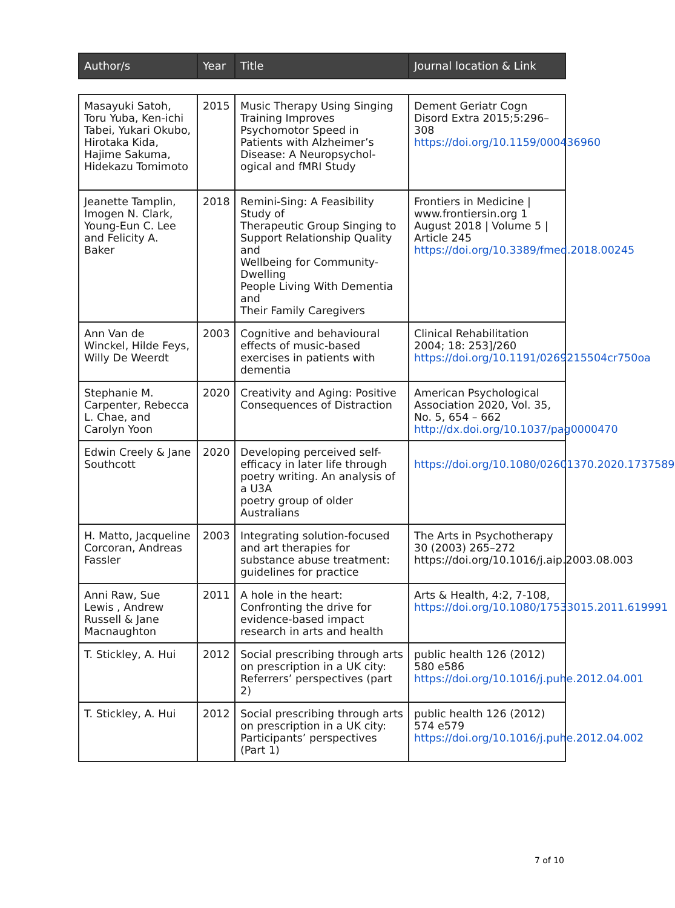| Author/s | Year | Title | Journal location & Link |
| --- | --- | --- | --- |
| Masayuki Satoh, Toru Yuba, Ken-ichi Tabei, Yukari Okubo, Hirotaka Kida, Hajime Sakuma, Hidekazu Tomimoto | 2015 | Music Therapy Using Singing Training Improves Psychomotor Speed in Patients with Alzheimer’s Disease: A Neuropsychol-ogical and fMRI Study | Dement Geriatr Cogn Disord Extra 2015;5:296–308 https://doi.org/10.1159/000436960 |
| Jeanette Tamplin, Imogen N. Clark, Young-Eun C. Lee and Felicity A. Baker | 2018 | Remini-Sing: A Feasibility Study of Therapeutic Group Singing to Support Relationship Quality and Wellbeing for Community-Dwelling People Living With Dementia and Their Family Caregivers | Frontiers in Medicine / www.frontiersin.org 1 August 2018 / Volume 5 / Article 245 https://doi.org/10.3389/fmed.2018.00245 |
| Ann Van de Winckel, Hilde Feys, Willy De Weerdt | 2003 | Cognitive and behavioural effects of music-based exercises in patients with dementia | Clinical Rehabilitation 2004; 18: 253]/260 https://doi.org/10.1191/0269215504cr750oa |
| Stephanie M. Carpenter, Rebecca L. Chae, and Carolyn Yoon | 2020 | Creativity and Aging: Positive Consequences of Distraction | American Psychological Association 2020, Vol. 35, No. 5, 654 – 662 http://dx.doi.org/10.1037/pag0000470 |
| Edwin Creely & Jane Southcott | 2020 | Developing perceived self-efficacy in later life through poetry writing. An analysis of a U3A poetry group of older Australians | https://doi.org/10.1080/02601370.2020.1737589 |
| H. Matto, Jacqueline Corcoran, Andreas Fassler | 2003 | Integrating solution-focused and art therapies for substance abuse treatment: guidelines for practice | The Arts in Psychotherapy 30 (2003) 265–272 https://doi.org/10.1016/j.aip.2003.08.003 |
| Anni Raw, Sue Lewis , Andrew Russell & Jane Macnaughton | 2011 | A hole in the heart: Confronting the drive for evidence-based impact research in arts and health | Arts & Health, 4:2, 7-108, https://doi.org/10.1080/17533015.2011.619991 |
| T. Stickley, A. Hui | 2012 | Social prescribing through arts on prescription in a UK city: Referrers’ perspectives (part 2) | public health 126 (2012) 580 e586 https://doi.org/10.1016/j.puhe.2012.04.001 |
| T. Stickley, A. Hui | 2012 | Social prescribing through arts on prescription in a UK city: Participants’ perspectives (Part 1) | public health 126 (2012) 574 e579 https://doi.org/10.1016/j.puhe.2012.04.002 |
7 of 10